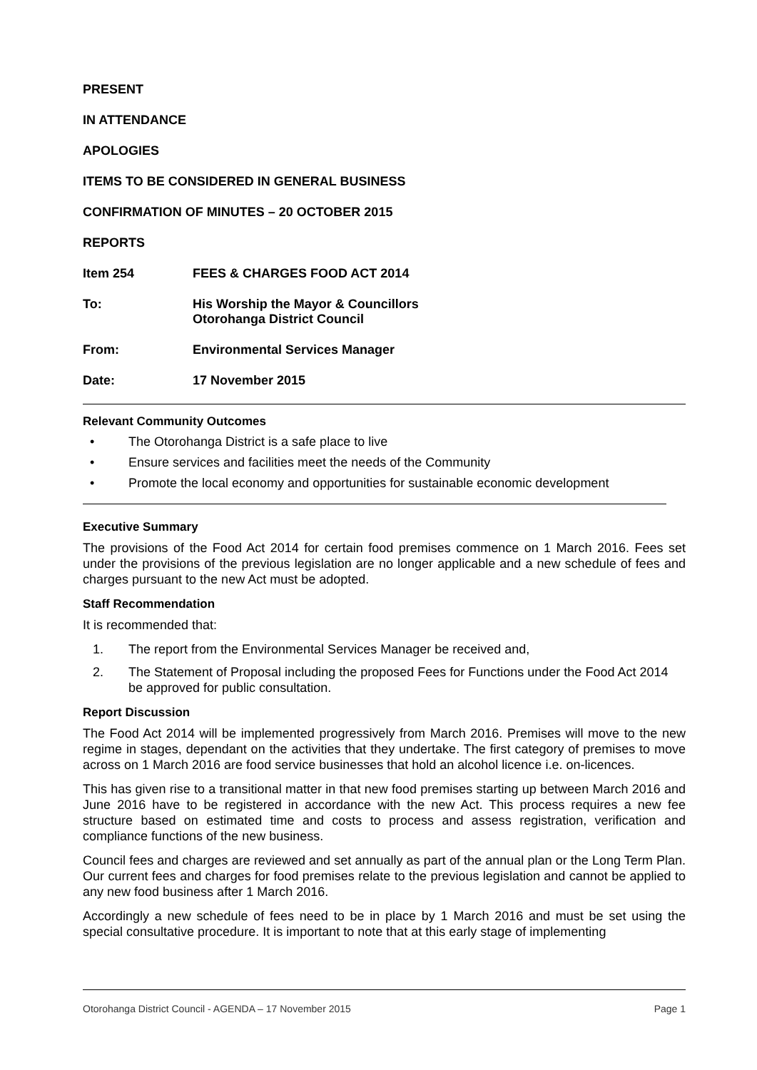PRESENT
IN ATTENDANCE
APOLOGIES
ITEMS TO BE CONSIDERED IN GENERAL BUSINESS
CONFIRMATION OF MINUTES – 20 OCTOBER 2015
REPORTS
Item 254 FEES & CHARGES FOOD ACT 2014
To: His Worship the Mayor & Councillors
Otorohanga District Council
From: Environmental Services Manager
Date: 17 November 2015
Relevant Community Outcomes
• The Otorohanga District is a safe place to live
• Ensure services and facilities meet the needs of the Community
• Promote the local economy and opportunities for sustainable economic development
Executive Summary
The provisions of the Food Act 2014 for certain food premises commence on 1 March 2016. Fees set under the provisions of the previous legislation are no longer applicable and a new schedule of fees and charges pursuant to the new Act must be adopted.
Staff Recommendation
It is recommended that:
1. The report from the Environmental Services Manager be received and,
2. The Statement of Proposal including the proposed Fees for Functions under the Food Act 2014 be approved for public consultation.
Report Discussion
The Food Act 2014 will be implemented progressively from March 2016. Premises will move to the new regime in stages, dependant on the activities that they undertake. The first category of premises to move across on 1 March 2016 are food service businesses that hold an alcohol licence i.e. on-licences.
This has given rise to a transitional matter in that new food premises starting up between March 2016 and June 2016 have to be registered in accordance with the new Act. This process requires a new fee structure based on estimated time and costs to process and assess registration, verification and compliance functions of the new business.
Council fees and charges are reviewed and set annually as part of the annual plan or the Long Term Plan. Our current fees and charges for food premises relate to the previous legislation and cannot be applied to any new food business after 1 March 2016.
Accordingly a new schedule of fees need to be in place by 1 March 2016 and must be set using the special consultative procedure. It is important to note that at this early stage of implementing
Otorohanga District Council - AGENDA – 17 November 2015 Page 1